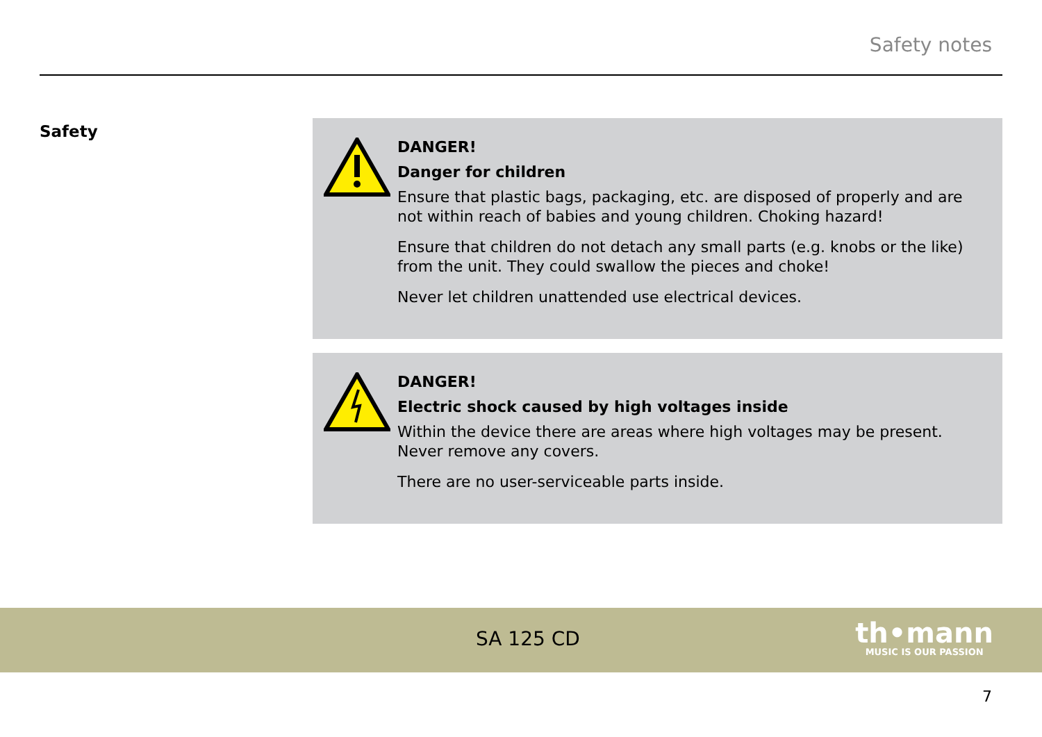Safety notes
Safety
DANGER!
Danger for children
Ensure that plastic bags, packaging, etc. are disposed of properly and are not within reach of babies and young children. Choking hazard!
Ensure that children do not detach any small parts (e.g. knobs or the like) from the unit. They could swallow the pieces and choke!
Never let children unattended use electrical devices.
DANGER!
Electric shock caused by high voltages inside
Within the device there are areas where high voltages may be present. Never remove any covers.
There are no user-serviceable parts inside.
SA 125 CD
th•mann
MUSIC IS OUR PASSION
7